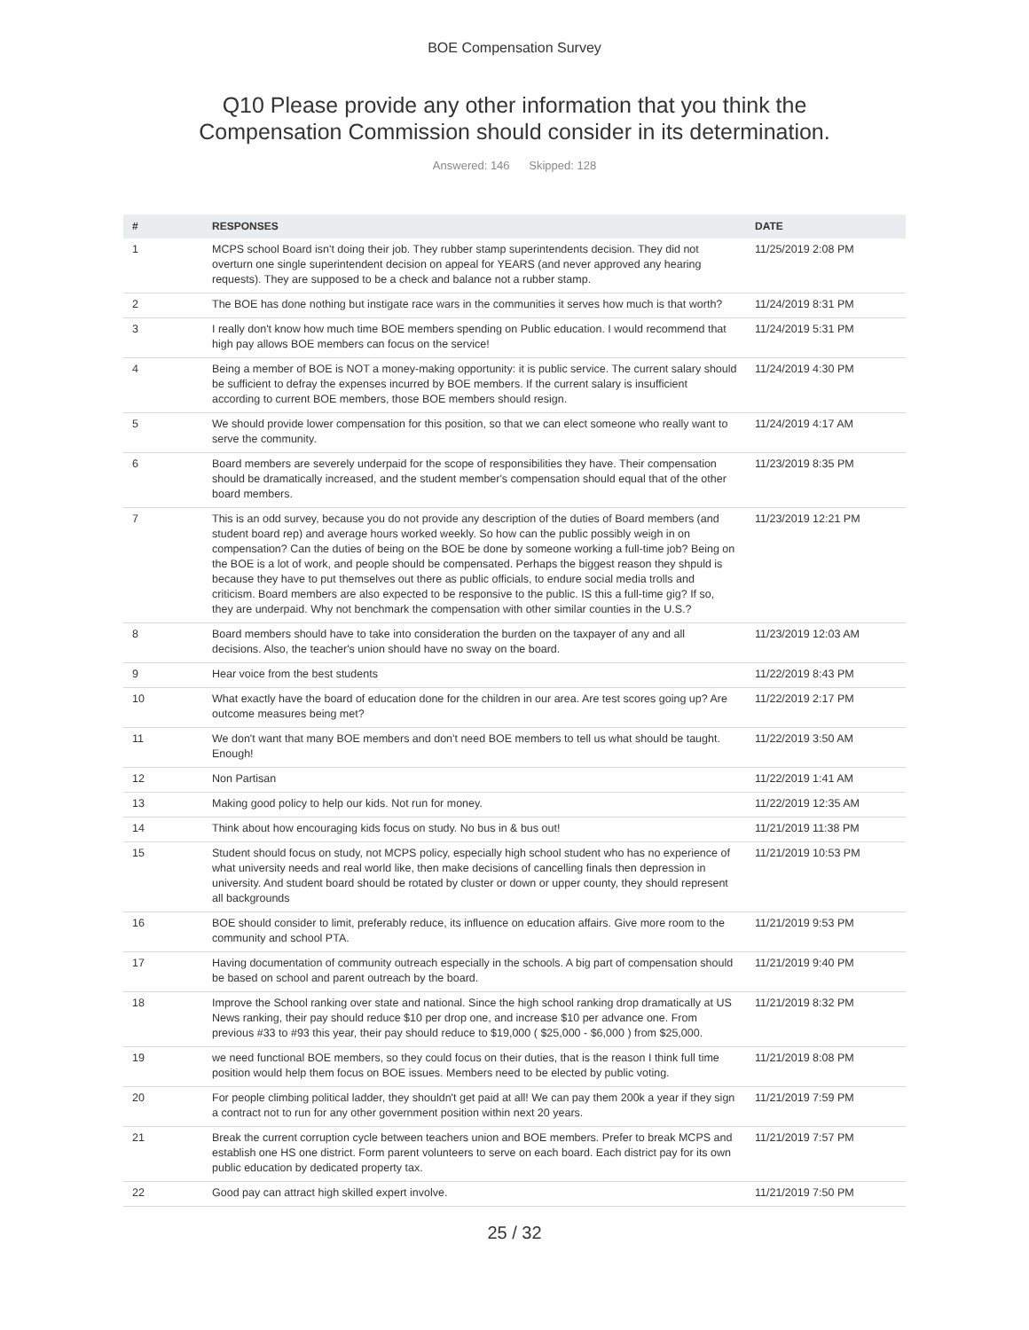BOE Compensation Survey
Q10 Please provide any other information that you think the
Compensation Commission should consider in its determination.
Answered: 146 Skipped: 128
| # | RESPONSES | DATE |
| --- | --- | --- |
| 1 | MCPS school Board isn't doing their job. They rubber stamp superintendents decision. They did not overturn one single superintendent decision on appeal for YEARS (and never approved any hearing requests). They are supposed to be a check and balance not a rubber stamp. | 11/25/2019 2:08 PM |
| 2 | The BOE has done nothing but instigate race wars in the communities it serves how much is that worth? | 11/24/2019 8:31 PM |
| 3 | I really don't know how much time BOE members spending on Public education. I would recommend that high pay allows BOE members can focus on the service! | 11/24/2019 5:31 PM |
| 4 | Being a member of BOE is NOT a money-making opportunity: it is public service. The current salary should be sufficient to defray the expenses incurred by BOE members. If the current salary is insufficient according to current BOE members, those BOE members should resign. | 11/24/2019 4:30 PM |
| 5 | We should provide lower compensation for this position, so that we can elect someone who really want to serve the community. | 11/24/2019 4:17 AM |
| 6 | Board members are severely underpaid for the scope of responsibilities they have. Their compensation should be dramatically increased, and the student member's compensation should equal that of the other board members. | 11/23/2019 8:35 PM |
| 7 | This is an odd survey, because you do not provide any description of the duties of Board members (and student board rep) and average hours worked weekly. So how can the public possibly weigh in on compensation? Can the duties of being on the BOE be done by someone working a full-time job? Being on the BOE is a lot of work, and people should be compensated. Perhaps the biggest reason they shpuld is because they have to put themselves out there as public officials, to endure social media trolls and criticism. Board members are also expected to be responsive to the public. IS this a full-time gig? If so, they are underpaid. Why not benchmark the compensation with other similar counties in the U.S.? | 11/23/2019 12:21 PM |
| 8 | Board members should have to take into consideration the burden on the taxpayer of any and all decisions. Also, the teacher's union should have no sway on the board. | 11/23/2019 12:03 AM |
| 9 | Hear voice from the best students | 11/22/2019 8:43 PM |
| 10 | What exactly have the board of education done for the children in our area. Are test scores going up? Are outcome measures being met? | 11/22/2019 2:17 PM |
| 11 | We don't want that many BOE members and don't need BOE members to tell us what should be taught. Enough! | 11/22/2019 3:50 AM |
| 12 | Non Partisan | 11/22/2019 1:41 AM |
| 13 | Making good policy to help our kids. Not run for money. | 11/22/2019 12:35 AM |
| 14 | Think about how encouraging kids focus on study. No bus in & bus out! | 11/21/2019 11:38 PM |
| 15 | Student should focus on study, not MCPS policy, especially high school student who has no experience of what university needs and real world like, then make decisions of cancelling finals then depression in university. And student board should be rotated by cluster or down or upper county, they should represent all backgrounds | 11/21/2019 10:53 PM |
| 16 | BOE should consider to limit, preferably reduce, its influence on education affairs. Give more room to the community and school PTA. | 11/21/2019 9:53 PM |
| 17 | Having documentation of community outreach especially in the schools. A big part of compensation should be based on school and parent outreach by the board. | 11/21/2019 9:40 PM |
| 18 | Improve the School ranking over state and national. Since the high school ranking drop dramatically at US News ranking, their pay should reduce $10 per drop one, and increase $10 per advance one. From previous #33 to #93 this year, their pay should reduce to $19,000 ( $25,000 - $6,000 ) from $25,000. | 11/21/2019 8:32 PM |
| 19 | we need functional BOE members, so they could focus on their duties, that is the reason I think full time position would help them focus on BOE issues. Members need to be elected by public voting. | 11/21/2019 8:08 PM |
| 20 | For people climbing political ladder, they shouldn't get paid at all! We can pay them 200k a year if they sign a contract not to run for any other government position within next 20 years. | 11/21/2019 7:59 PM |
| 21 | Break the current corruption cycle between teachers union and BOE members. Prefer to break MCPS and establish one HS one district. Form parent volunteers to serve on each board. Each district pay for its own public education by dedicated property tax. | 11/21/2019 7:57 PM |
| 22 | Good pay can attract high skilled expert involve. | 11/21/2019 7:50 PM |
25 / 32